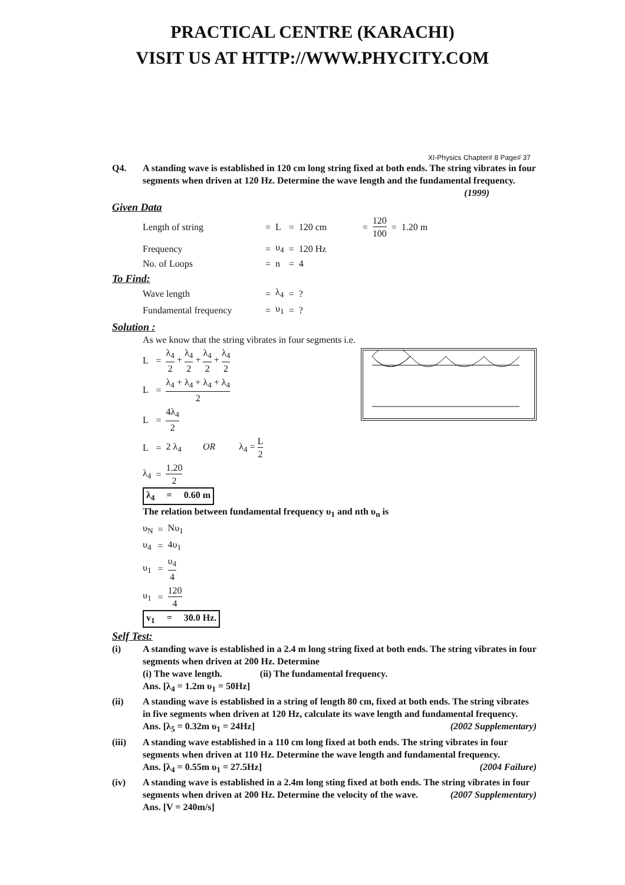PRACTICAL CENTRE (KARACHI)
VISIT US AT HTTP://WWW.PHYCITY.COM
XI-Physics Chapter# 8 Page# 37
Q4. A standing wave is established in 120 cm long string fixed at both ends. The string vibrates in four segments when driven at 120 Hz. Determine the wave length and the fundamental frequency. (1999)
Given Data
| Length of string | = | L | = | 120 cm | = | 120 100 | = | 1.20 m |
| Frequency | = | υ<sub>4</sub> | = | 120 Hz | | | | |
| No. of Loops | = | n | = | 4 | | | | |
To Find:
| Wave length | = | λ<sub>4</sub> | = | ? |
| Fundamental frequency | = | υ<sub>1</sub> | = | ? |
Solution :
As we know that the string vibrates in four segments i.e.
| L | = | λ<sub>4</sub> 2 + λ<sub>4</sub> 2 + λ<sub>4</sub> 2 + λ<sub>4</sub> 2 |
| L | = | λ<sub>4</sub> + λ<sub>4</sub> + λ<sub>4</sub> + λ<sub>4</sub> 2 |
| L | = | 4λ<sub>4</sub> 2 |
| L | = | 2 λ<sub>4</sub> OR λ<sub>4</sub> = L 2 |
| λ<sub>4</sub> | = | 1.20 2 |
λ<sub>4</sub> = 0.60 m
The relation between fundamental frequency υ<sub>1</sub> and nth υ<sub>n</sub> is
| υ<sub>N</sub> | = | Nυ<sub>1</sub> |
| υ<sub>4</sub> | = | 4υ<sub>1</sub> |
| υ<sub>1</sub> | = | υ<sub>4</sub> 4 |
| υ<sub>1</sub> | = | 120 4 |
v<sub>1</sub> = 30.0 Hz.
Self Test:
(i) A standing wave is established in a 2.4 m long string fixed at both ends. The string vibrates in four segments when driven at 200 Hz. Determine
(i) The wave length. (ii) The fundamental frequency.
Ans. [λ<sub>4</sub> = 1.2m υ<sub>1</sub> = 50Hz]
(ii) A standing wave is established in a string of length 80 cm, fixed at both ends. The string vibrates in five segments when driven at 120 Hz, calculate its wave length and fundamental frequency. (2002 Supplementary)
Ans. [λ<sub>5</sub> = 0.32m υ<sub>1</sub> = 24Hz]
(iii) A standing wave established in a 110 cm long fixed at both ends. The string vibrates in four segments when driven at 110 Hz. Determine the wave length and fundamental frequency. (2004 Failure)
Ans. [λ<sub>4</sub> = 0.55m υ<sub>1</sub> = 27.5Hz]
(iv) A standing wave is established in a 2.4m long sting fixed at both ends. The string vibrates in four segments when driven at 200 Hz. Determine the velocity of the wave. (2007 Supplementary)
Ans. [V = 240m/s]